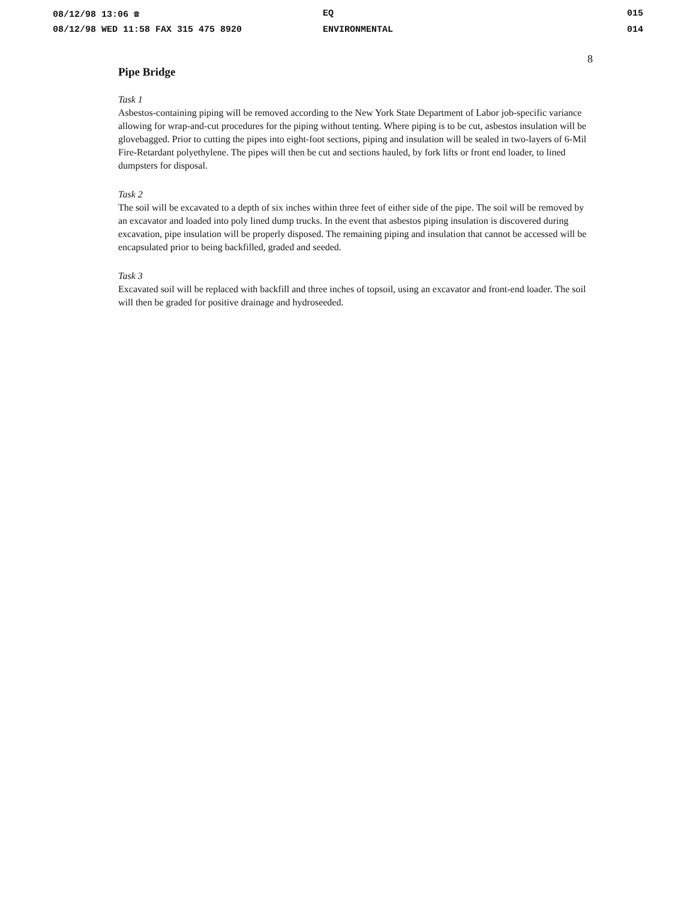08/12/98 13:06 ☎ EQ 015
08/12/98 WED 11:58 FAX 315 475 8920 ENVIRONMENTAL 014
8
Pipe Bridge
Task 1
Asbestos-containing piping will be removed according to the New York State Department of Labor job-specific variance allowing for wrap-and-cut procedures for the piping without tenting. Where piping is to be cut, asbestos insulation will be glovebagged. Prior to cutting the pipes into eight-foot sections, piping and insulation will be sealed in two-layers of 6-Mil Fire-Retardant polyethylene. The pipes will then be cut and sections hauled, by fork lifts or front end loader, to lined dumpsters for disposal.
Task 2
The soil will be excavated to a depth of six inches within three feet of either side of the pipe. The soil will be removed by an excavator and loaded into poly lined dump trucks. In the event that asbestos piping insulation is discovered during excavation, pipe insulation will be properly disposed. The remaining piping and insulation that cannot be accessed will be encapsulated prior to being backfilled, graded and seeded.
Task 3
Excavated soil will be replaced with backfill and three inches of topsoil, using an excavator and front-end loader. The soil will then be graded for positive drainage and hydroseeded.